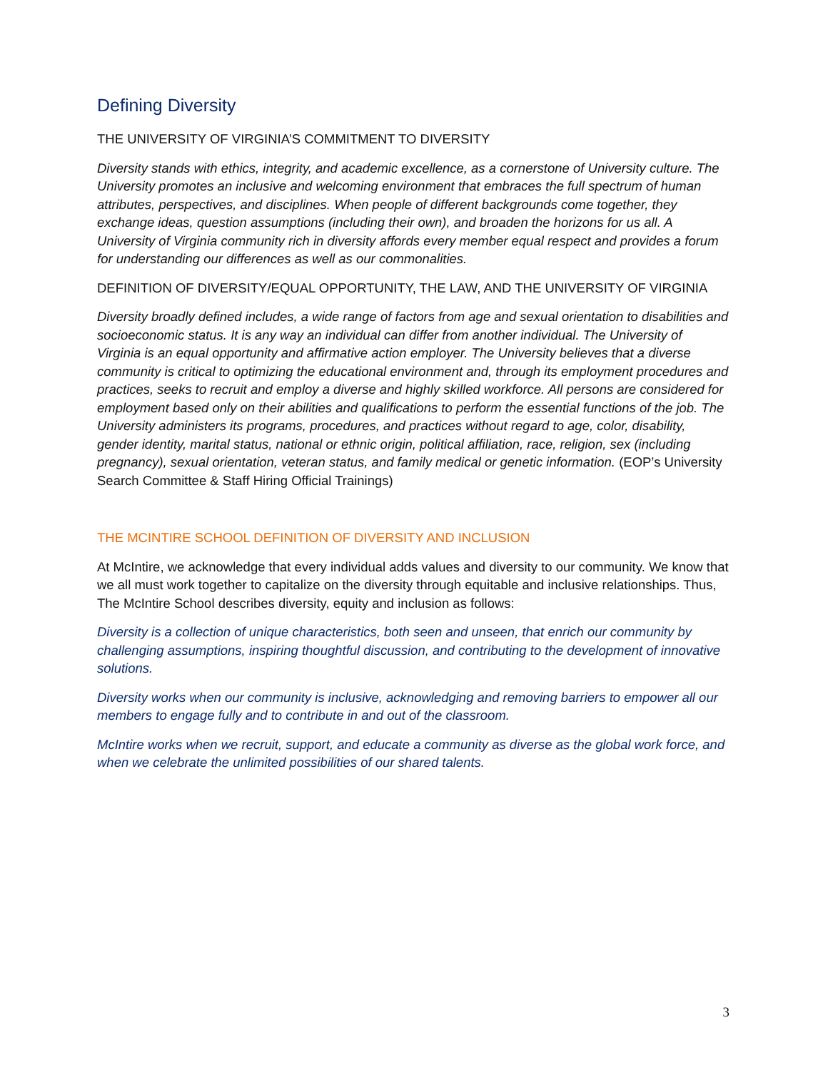Defining Diversity
THE UNIVERSITY OF VIRGINIA’S COMMITMENT TO DIVERSITY
Diversity stands with ethics, integrity, and academic excellence, as a cornerstone of University culture. The University promotes an inclusive and welcoming environment that embraces the full spectrum of human attributes, perspectives, and disciplines. When people of different backgrounds come together, they exchange ideas, question assumptions (including their own), and broaden the horizons for us all. A University of Virginia community rich in diversity affords every member equal respect and provides a forum for understanding our differences as well as our commonalities.
DEFINITION OF DIVERSITY/EQUAL OPPORTUNITY, THE LAW, AND THE UNIVERSITY OF VIRGINIA
Diversity broadly defined includes, a wide range of factors from age and sexual orientation to disabilities and socioeconomic status. It is any way an individual can differ from another individual. The University of Virginia is an equal opportunity and affirmative action employer. The University believes that a diverse community is critical to optimizing the educational environment and, through its employment procedures and practices, seeks to recruit and employ a diverse and highly skilled workforce. All persons are considered for employment based only on their abilities and qualifications to perform the essential functions of the job. The University administers its programs, procedures, and practices without regard to age, color, disability, gender identity, marital status, national or ethnic origin, political affiliation, race, religion, sex (including pregnancy), sexual orientation, veteran status, and family medical or genetic information. (EOP’s University Search Committee & Staff Hiring Official Trainings)
THE MCINTIRE SCHOOL DEFINITION OF DIVERSITY AND INCLUSION
At McIntire, we acknowledge that every individual adds values and diversity to our community. We know that we all must work together to capitalize on the diversity through equitable and inclusive relationships. Thus, The McIntire School describes diversity, equity and inclusion as follows:
Diversity is a collection of unique characteristics, both seen and unseen, that enrich our community by challenging assumptions, inspiring thoughtful discussion, and contributing to the development of innovative solutions.
Diversity works when our community is inclusive, acknowledging and removing barriers to empower all our members to engage fully and to contribute in and out of the classroom.
McIntire works when we recruit, support, and educate a community as diverse as the global work force, and when we celebrate the unlimited possibilities of our shared talents.
3